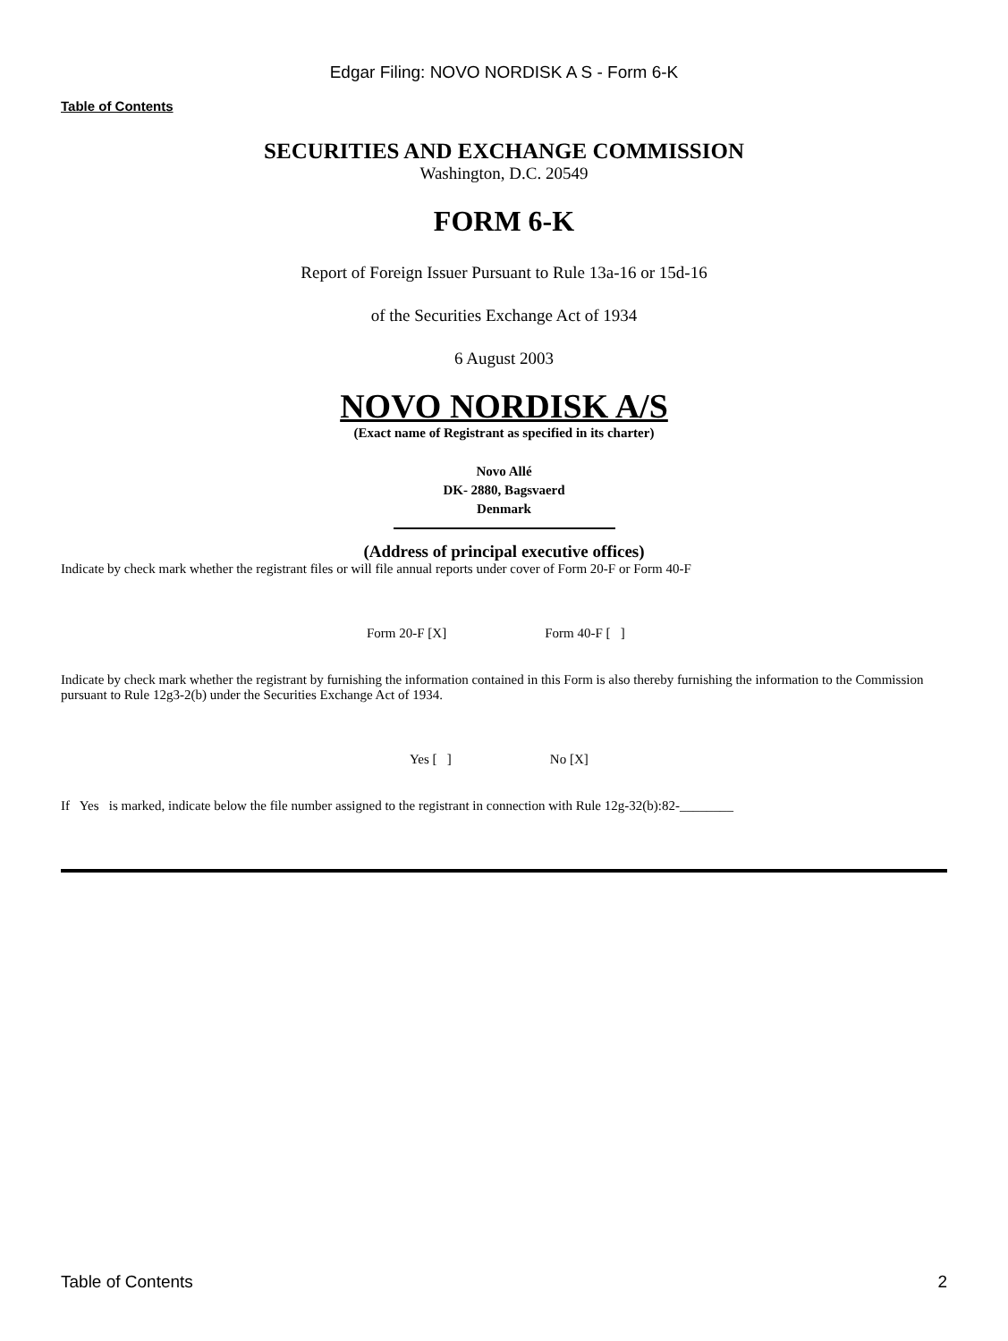Edgar Filing: NOVO NORDISK A S - Form 6-K
Table of Contents
SECURITIES AND EXCHANGE COMMISSION
Washington, D.C. 20549
FORM 6-K
Report of Foreign Issuer Pursuant to Rule 13a-16 or 15d-16
of the Securities Exchange Act of 1934
6 August 2003
NOVO NORDISK A/S
(Exact name of Registrant as specified in its charter)
Novo Allé
DK- 2880, Bagsvaerd
Denmark
(Address of principal executive offices)
Indicate by check mark whether the registrant files or will file annual reports under cover of Form 20-F or Form 40-F
Form 20-F [X] Form 40-F [ ]
Indicate by check mark whether the registrant by furnishing the information contained in this Form is also thereby furnishing the information to the Commission pursuant to Rule 12g3-2(b) under the Securities Exchange Act of 1934.
Yes [ ] No [X]
If Yes is marked, indicate below the file number assigned to the registrant in connection with Rule 12g-32(b):82-________
Table of Contents 2